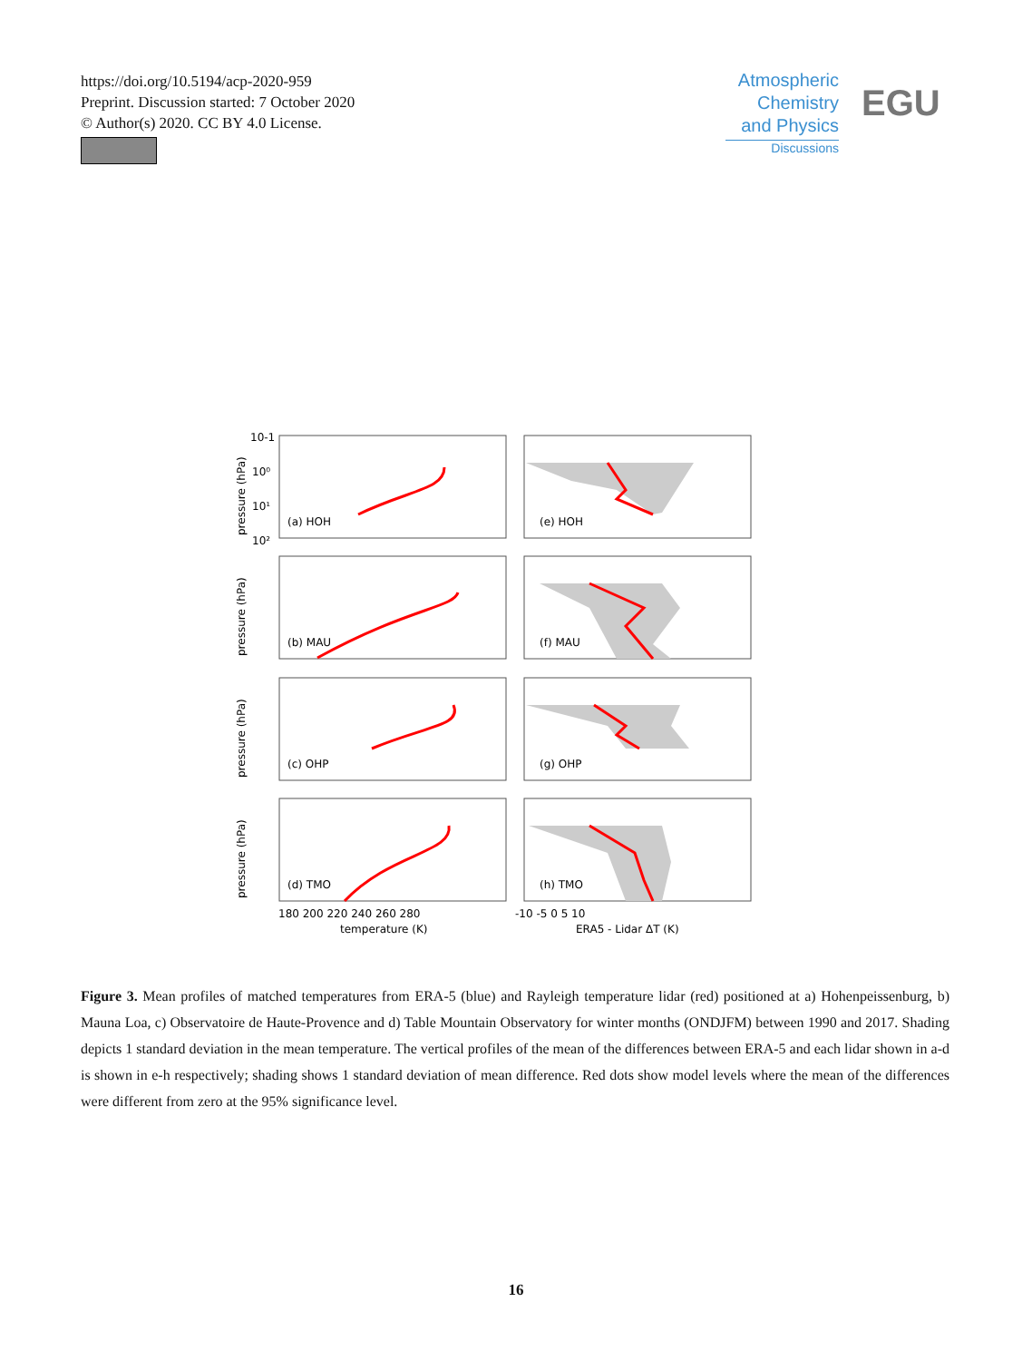https://doi.org/10.5194/acp-2020-959
Preprint. Discussion started: 7 October 2020
© Author(s) 2020. CC BY 4.0 License.
Atmospheric
Chemistry
and Physics
Discussions
EGU
10-1
10⁰
10¹
10²
(a) HOH
(e) HOH
(b) MAU
(f) MAU
(c) OHP
(g) OHP
(d) TMO
(h) TMO
180 200 220 240 260 280
-10 -5 0 5 10
temperature (K)
ERA5 - Lidar ΔT (K)
pressure (hPa)
pressure (hPa)
pressure (hPa)
pressure (hPa)
Figure 3. Mean profiles of matched temperatures from ERA-5 (blue) and Rayleigh temperature lidar (red) positioned at a) Hohenpeissenburg, b) Mauna Loa, c) Observatoire de Haute-Provence and d) Table Mountain Observatory for winter months (ONDJFM) between 1990 and 2017. Shading depicts 1 standard deviation in the mean temperature. The vertical profiles of the mean of the differences between ERA-5 and each lidar shown in a-d is shown in e-h respectively; shading shows 1 standard deviation of mean difference. Red dots show model levels where the mean of the differences were different from zero at the 95% significance level.
16